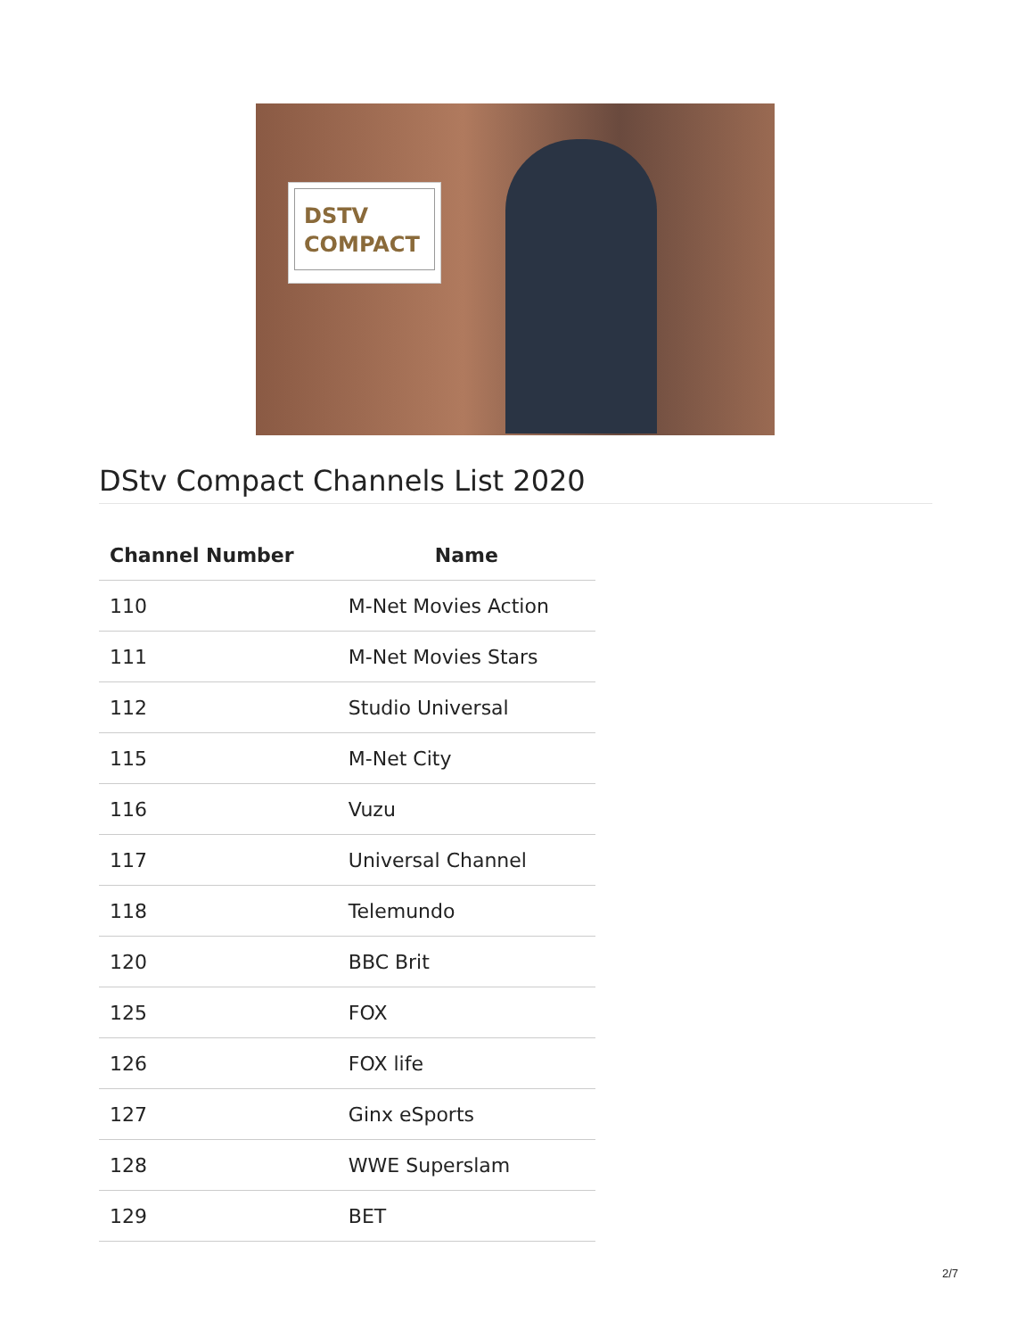DSTV
COMPACT
DStv Compact Channels List 2020
| Channel Number | Name |
| --- | --- |
| 110 | M-Net Movies Action |
| 111 | M-Net Movies Stars |
| 112 | Studio Universal |
| 115 | M-Net City |
| 116 | Vuzu |
| 117 | Universal Channel |
| 118 | Telemundo |
| 120 | BBC Brit |
| 125 | FOX |
| 126 | FOX life |
| 127 | Ginx eSports |
| 128 | WWE Superslam |
| 129 | BET |
2/7